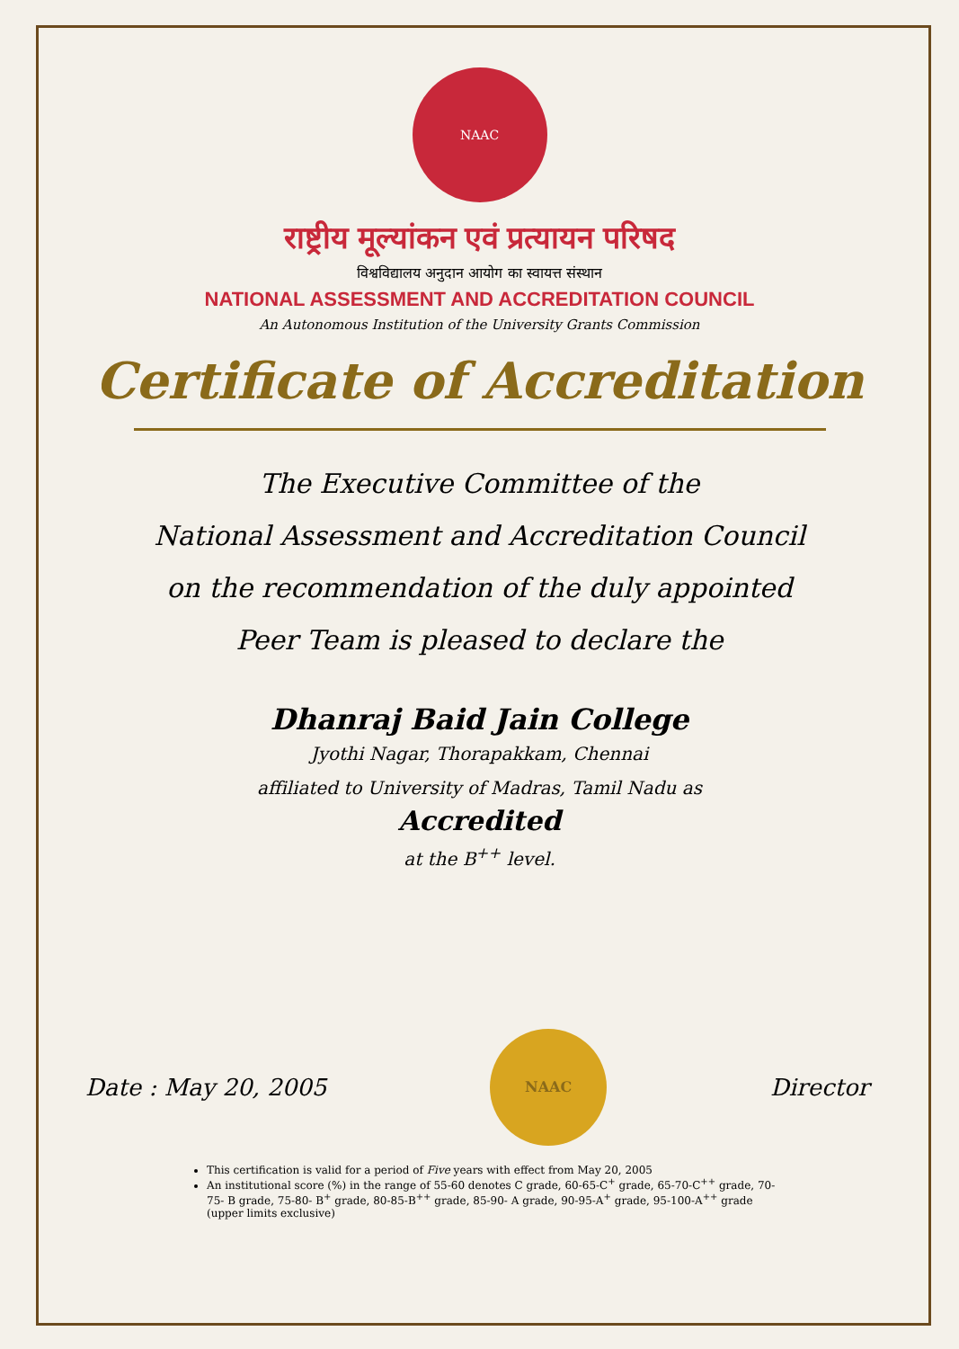NAAC
राष्ट्रीय मूल्यांकन एवं प्रत्यायन परिषद
विश्वविद्यालय अनुदान आयोग का स्वायत्त संस्थान
NATIONAL ASSESSMENT AND ACCREDITATION COUNCIL
An Autonomous Institution of the University Grants Commission
Certificate of Accreditation
The Executive Committee of the
National Assessment and Accreditation Council
on the recommendation of the duly appointed
Peer Team is pleased to declare the
Dhanraj Baid Jain College
Jyothi Nagar, Thorapakkam, Chennai
affiliated to University of Madras, Tamil Nadu as
Accredited
at the B<sup>++</sup> level.
Date : May 20, 2005
NAAC
Director
This certification is valid for a period of Five years with effect from May 20, 2005
An institutional score (%) in the range of 55-60 denotes C grade, 60-65-C<sup>+</sup> grade, 65-70-C<sup>++</sup> grade, 70-75- B grade, 75-80- B<sup>+</sup> grade, 80-85-B<sup>++</sup> grade, 85-90- A grade, 90-95-A<sup>+</sup> grade, 95-100-A<sup>++</sup> grade (upper limits exclusive)